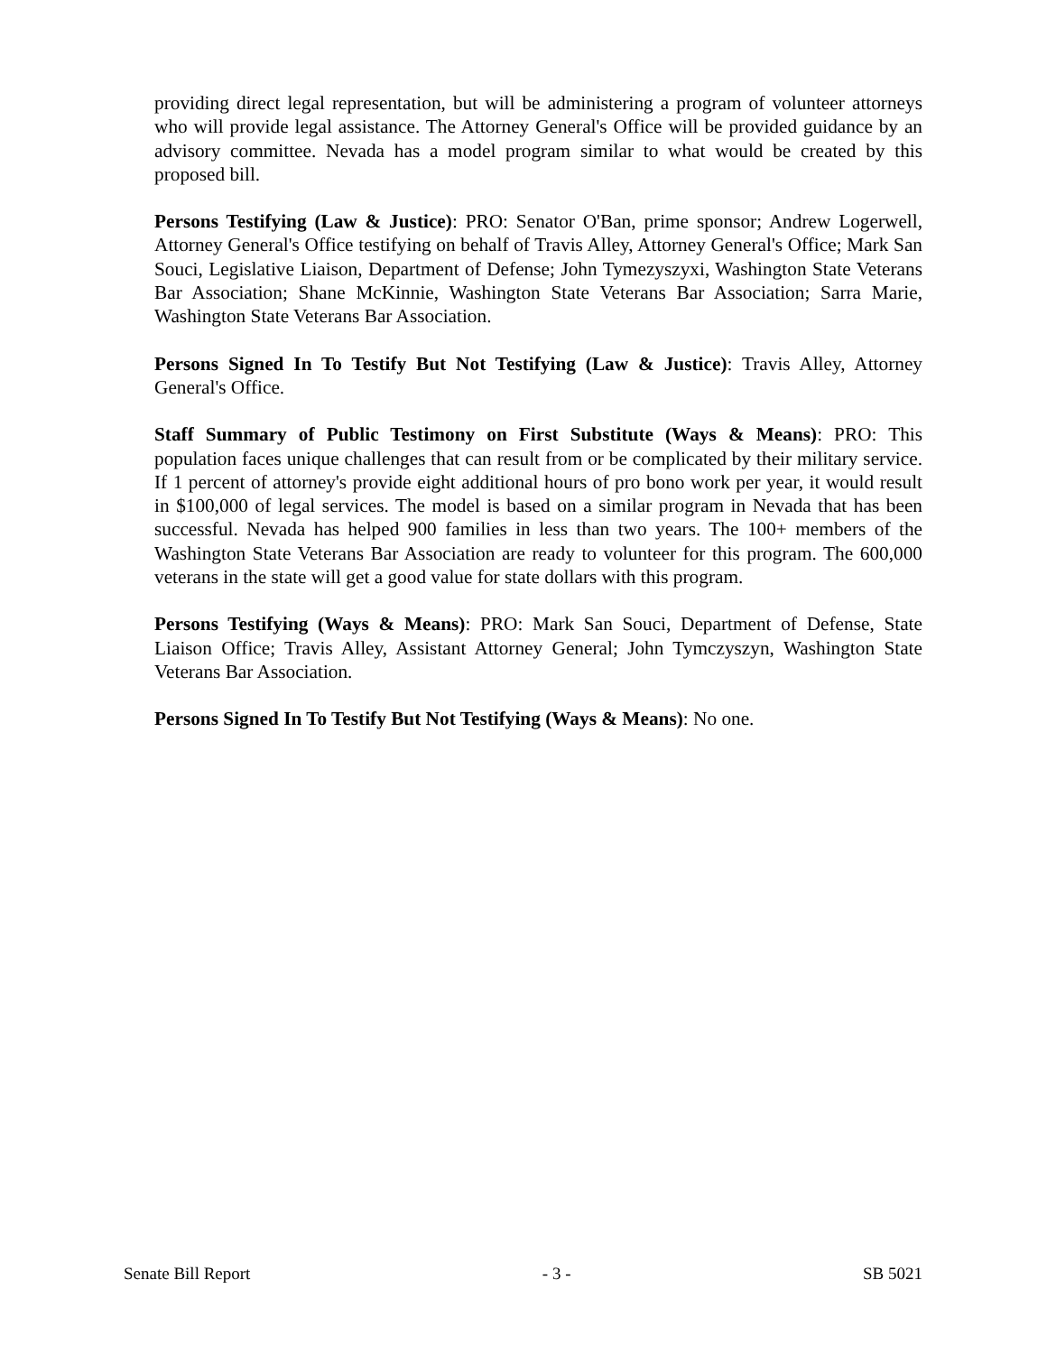providing direct legal representation, but will be administering a program of volunteer attorneys who will provide legal assistance. The Attorney General's Office will be provided guidance by an advisory committee. Nevada has a model program similar to what would be created by this proposed bill.
Persons Testifying (Law & Justice): PRO: Senator O'Ban, prime sponsor; Andrew Logerwell, Attorney General's Office testifying on behalf of Travis Alley, Attorney General's Office; Mark San Souci, Legislative Liaison, Department of Defense; John Tymezyszyxi, Washington State Veterans Bar Association; Shane McKinnie, Washington State Veterans Bar Association; Sarra Marie, Washington State Veterans Bar Association.
Persons Signed In To Testify But Not Testifying (Law & Justice): Travis Alley, Attorney General's Office.
Staff Summary of Public Testimony on First Substitute (Ways & Means): PRO: This population faces unique challenges that can result from or be complicated by their military service. If 1 percent of attorney's provide eight additional hours of pro bono work per year, it would result in $100,000 of legal services. The model is based on a similar program in Nevada that has been successful. Nevada has helped 900 families in less than two years. The 100+ members of the Washington State Veterans Bar Association are ready to volunteer for this program. The 600,000 veterans in the state will get a good value for state dollars with this program.
Persons Testifying (Ways & Means): PRO: Mark San Souci, Department of Defense, State Liaison Office; Travis Alley, Assistant Attorney General; John Tymczyszyn, Washington State Veterans Bar Association.
Persons Signed In To Testify But Not Testifying (Ways & Means): No one.
Senate Bill Report - 3 - SB 5021